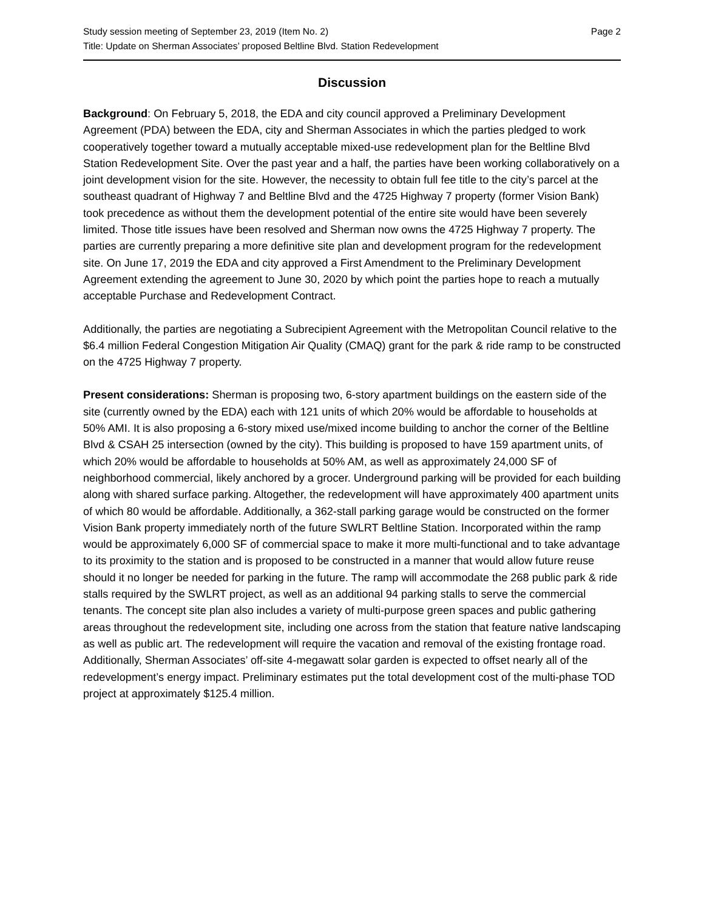Study session meeting of September 23, 2019 (Item No. 2)
Title: Update on Sherman Associates’ proposed Beltline Blvd. Station Redevelopment
Page 2
Discussion
Background: On February 5, 2018, the EDA and city council approved a Preliminary Development Agreement (PDA) between the EDA, city and Sherman Associates in which the parties pledged to work cooperatively together toward a mutually acceptable mixed-use redevelopment plan for the Beltline Blvd Station Redevelopment Site. Over the past year and a half, the parties have been working collaboratively on a joint development vision for the site. However, the necessity to obtain full fee title to the city’s parcel at the southeast quadrant of Highway 7 and Beltline Blvd and the 4725 Highway 7 property (former Vision Bank) took precedence as without them the development potential of the entire site would have been severely limited. Those title issues have been resolved and Sherman now owns the 4725 Highway 7 property. The parties are currently preparing a more definitive site plan and development program for the redevelopment site. On June 17, 2019 the EDA and city approved a First Amendment to the Preliminary Development Agreement extending the agreement to June 30, 2020 by which point the parties hope to reach a mutually acceptable Purchase and Redevelopment Contract.
Additionally, the parties are negotiating a Subrecipient Agreement with the Metropolitan Council relative to the $6.4 million Federal Congestion Mitigation Air Quality (CMAQ) grant for the park & ride ramp to be constructed on the 4725 Highway 7 property.
Present considerations: Sherman is proposing two, 6-story apartment buildings on the eastern side of the site (currently owned by the EDA) each with 121 units of which 20% would be affordable to households at 50% AMI. It is also proposing a 6-story mixed use/mixed income building to anchor the corner of the Beltline Blvd & CSAH 25 intersection (owned by the city). This building is proposed to have 159 apartment units, of which 20% would be affordable to households at 50% AM, as well as approximately 24,000 SF of neighborhood commercial, likely anchored by a grocer. Underground parking will be provided for each building along with shared surface parking. Altogether, the redevelopment will have approximately 400 apartment units of which 80 would be affordable. Additionally, a 362-stall parking garage would be constructed on the former Vision Bank property immediately north of the future SWLRT Beltline Station. Incorporated within the ramp would be approximately 6,000 SF of commercial space to make it more multi-functional and to take advantage to its proximity to the station and is proposed to be constructed in a manner that would allow future reuse should it no longer be needed for parking in the future. The ramp will accommodate the 268 public park & ride stalls required by the SWLRT project, as well as an additional 94 parking stalls to serve the commercial tenants. The concept site plan also includes a variety of multi-purpose green spaces and public gathering areas throughout the redevelopment site, including one across from the station that feature native landscaping as well as public art. The redevelopment will require the vacation and removal of the existing frontage road. Additionally, Sherman Associates’ off-site 4-megawatt solar garden is expected to offset nearly all of the redevelopment’s energy impact. Preliminary estimates put the total development cost of the multi-phase TOD project at approximately $125.4 million.